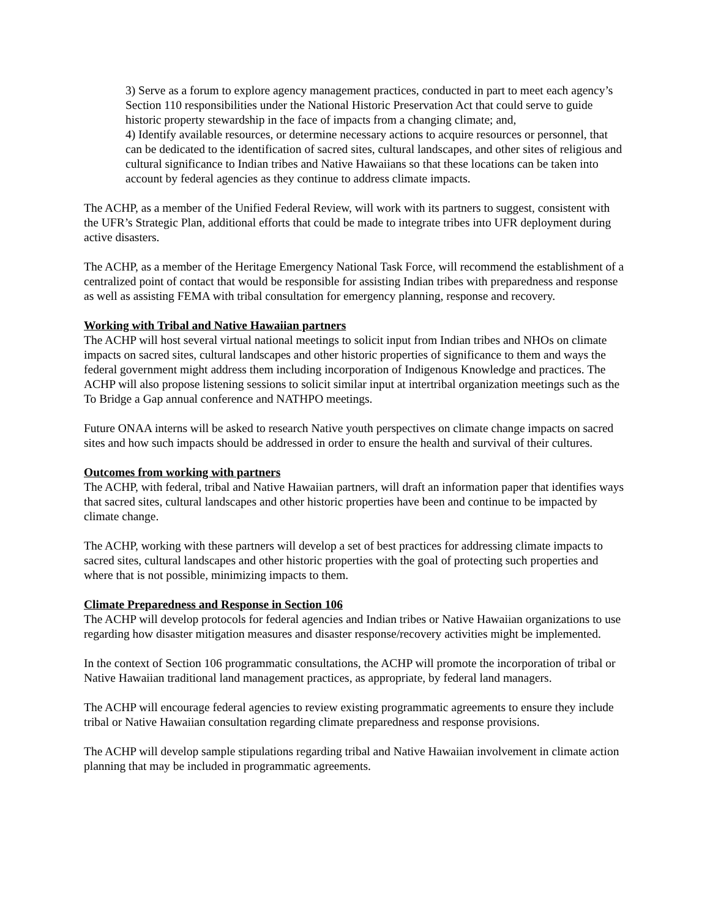3) Serve as a forum to explore agency management practices, conducted in part to meet each agency’s Section 110 responsibilities under the National Historic Preservation Act that could serve to guide historic property stewardship in the face of impacts from a changing climate; and,
4) Identify available resources, or determine necessary actions to acquire resources or personnel, that can be dedicated to the identification of sacred sites, cultural landscapes, and other sites of religious and cultural significance to Indian tribes and Native Hawaiians so that these locations can be taken into account by federal agencies as they continue to address climate impacts.
The ACHP, as a member of the Unified Federal Review, will work with its partners to suggest, consistent with the UFR’s Strategic Plan, additional efforts that could be made to integrate tribes into UFR deployment during active disasters.
The ACHP, as a member of the Heritage Emergency National Task Force, will recommend the establishment of a centralized point of contact that would be responsible for assisting Indian tribes with preparedness and response as well as assisting FEMA with tribal consultation for emergency planning, response and recovery.
Working with Tribal and Native Hawaiian partners
The ACHP will host several virtual national meetings to solicit input from Indian tribes and NHOs on climate impacts on sacred sites, cultural landscapes and other historic properties of significance to them and ways the federal government might address them including incorporation of Indigenous Knowledge and practices. The ACHP will also propose listening sessions to solicit similar input at intertribal organization meetings such as the To Bridge a Gap annual conference and NATHPO meetings.
Future ONAA interns will be asked to research Native youth perspectives on climate change impacts on sacred sites and how such impacts should be addressed in order to ensure the health and survival of their cultures.
Outcomes from working with partners
The ACHP, with federal, tribal and Native Hawaiian partners, will draft an information paper that identifies ways that sacred sites, cultural landscapes and other historic properties have been and continue to be impacted by climate change.
The ACHP, working with these partners will develop a set of best practices for addressing climate impacts to sacred sites, cultural landscapes and other historic properties with the goal of protecting such properties and where that is not possible, minimizing impacts to them.
Climate Preparedness and Response in Section 106
The ACHP will develop protocols for federal agencies and Indian tribes or Native Hawaiian organizations to use regarding how disaster mitigation measures and disaster response/recovery activities might be implemented.
In the context of Section 106 programmatic consultations, the ACHP will promote the incorporation of tribal or Native Hawaiian traditional land management practices, as appropriate, by federal land managers.
The ACHP will encourage federal agencies to review existing programmatic agreements to ensure they include tribal or Native Hawaiian consultation regarding climate preparedness and response provisions.
The ACHP will develop sample stipulations regarding tribal and Native Hawaiian involvement in climate action planning that may be included in programmatic agreements.